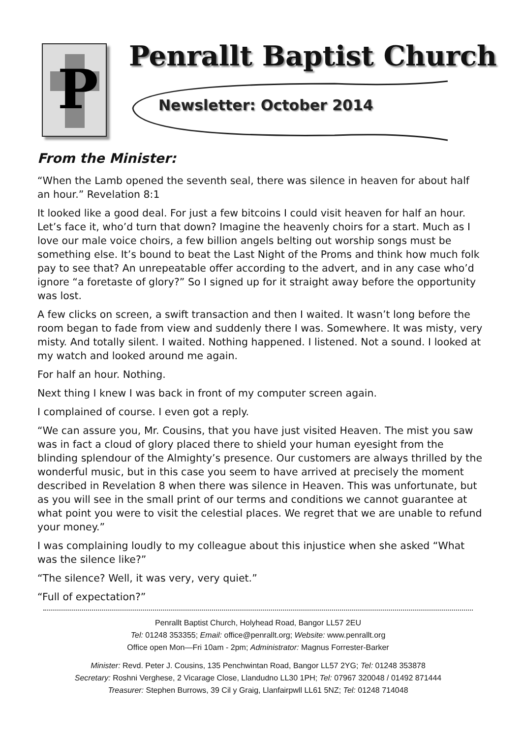P
Penrallt Baptist Church
Newsletter: October 2014
From the Minister:
“When the Lamb opened the seventh seal, there was silence in heaven for about half an hour.” Revelation 8:1
It looked like a good deal. For just a few bitcoins I could visit heaven for half an hour. Let’s face it, who’d turn that down? Imagine the heavenly choirs for a start. Much as I love our male voice choirs, a few billion angels belting out worship songs must be something else. It’s bound to beat the Last Night of the Proms and think how much folk pay to see that? An unrepeatable offer according to the advert, and in any case who’d ignore “a foretaste of glory?” So I signed up for it straight away before the opportunity was lost.
A few clicks on screen, a swift transaction and then I waited. It wasn’t long before the room began to fade from view and suddenly there I was. Somewhere. It was misty, very misty. And totally silent. I waited. Nothing happened. I listened. Not a sound. I looked at my watch and looked around me again.
For half an hour. Nothing.
Next thing I knew I was back in front of my computer screen again.
I complained of course. I even got a reply.
“We can assure you, Mr. Cousins, that you have just visited Heaven. The mist you saw was in fact a cloud of glory placed there to shield your human eyesight from the blinding splendour of the Almighty’s presence. Our customers are always thrilled by the wonderful music, but in this case you seem to have arrived at precisely the moment described in Revelation 8 when there was silence in Heaven. This was unfortunate, but as you will see in the small print of our terms and conditions we cannot guarantee at what point you were to visit the celestial places. We regret that we are unable to refund your money.”
I was complaining loudly to my colleague about this injustice when she asked “What was the silence like?”
“The silence? Well, it was very, very quiet.”
“Full of expectation?”
Penrallt Baptist Church, Holyhead Road, Bangor LL57 2EU
Tel: 01248 353355; Email: office@penrallt.org; Website: www.penrallt.org
Office open Mon—Fri 10am - 2pm; Administrator: Magnus Forrester-Barker
Minister: Revd. Peter J. Cousins, 135 Penchwintan Road, Bangor LL57 2YG; Tel: 01248 353878
Secretary: Roshni Verghese, 2 Vicarage Close, Llandudno LL30 1PH; Tel: 07967 320048 / 01492 871444
Treasurer: Stephen Burrows, 39 Cil y Graig, Llanfairpwll LL61 5NZ; Tel: 01248 714048